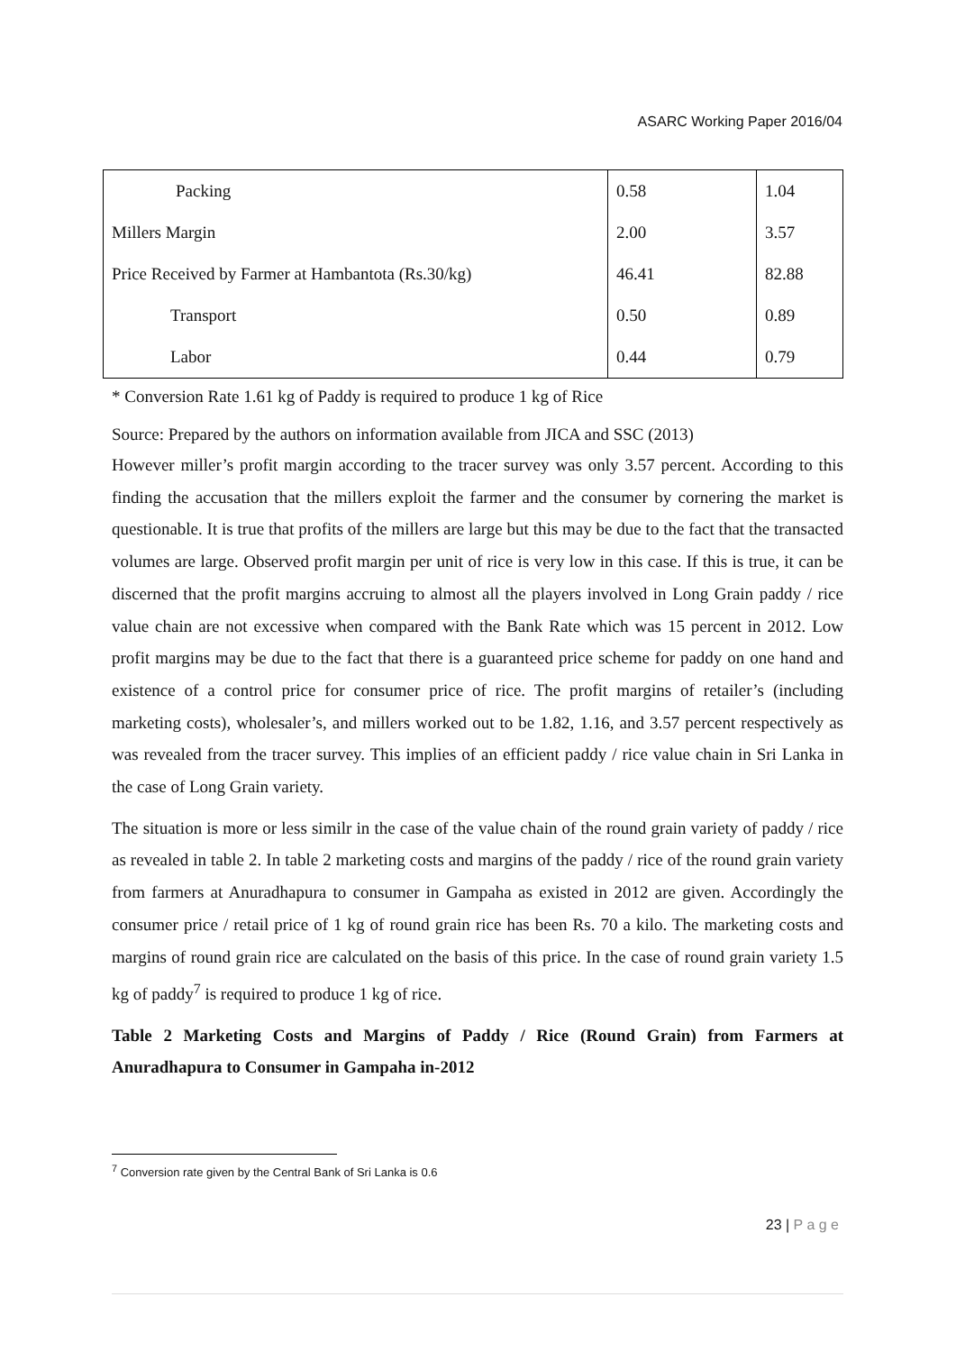ASARC Working Paper 2016/04
| Packing | 0.58 | 1.04 |
| Millers Margin | 2.00 | 3.57 |
| Price Received by Farmer at Hambantota (Rs.30/kg) | 46.41 | 82.88 |
| Transport | 0.50 | 0.89 |
| Labor | 0.44 | 0.79 |
* Conversion Rate 1.61 kg of Paddy is required to produce 1 kg of Rice
Source: Prepared by the authors on information available from JICA and SSC (2013)
However miller’s profit margin according to the tracer survey was only 3.57 percent. According to this finding the accusation that the millers exploit the farmer and the consumer by cornering the market is questionable. It is true that profits of the millers are large but this may be due to the fact that the transacted volumes are large. Observed profit margin per unit of rice is very low in this case. If this is true, it can be discerned that the profit margins accruing to almost all the players involved in Long Grain paddy / rice value chain are not excessive when compared with the Bank Rate which was 15 percent in 2012. Low profit margins may be due to the fact that there is a guaranteed price scheme for paddy on one hand and existence of a control price for consumer price of rice. The profit margins of retailer’s (including marketing costs), wholesaler’s, and millers worked out to be 1.82, 1.16, and 3.57 percent respectively as was revealed from the tracer survey. This implies of an efficient paddy / rice value chain in Sri Lanka in the case of Long Grain variety.
The situation is more or less similr in the case of the value chain of the round grain variety of paddy / rice as revealed in table 2. In table 2 marketing costs and margins of the paddy / rice of the round grain variety from farmers at Anuradhapura to consumer in Gampaha as existed in 2012 are given. Accordingly the consumer price / retail price of 1 kg of round grain rice has been Rs. 70 a kilo. The marketing costs and margins of round grain rice are calculated on the basis of this price. In the case of round grain variety 1.5 kg of paddy<sup>7</sup> is required to produce 1 kg of rice.
Table 2 Marketing Costs and Margins of Paddy / Rice (Round Grain) from Farmers at Anuradhapura to Consumer in Gampaha in-2012
<sup>7</sup> Conversion rate given by the Central Bank of Sri Lanka is 0.6
23 | P a g e